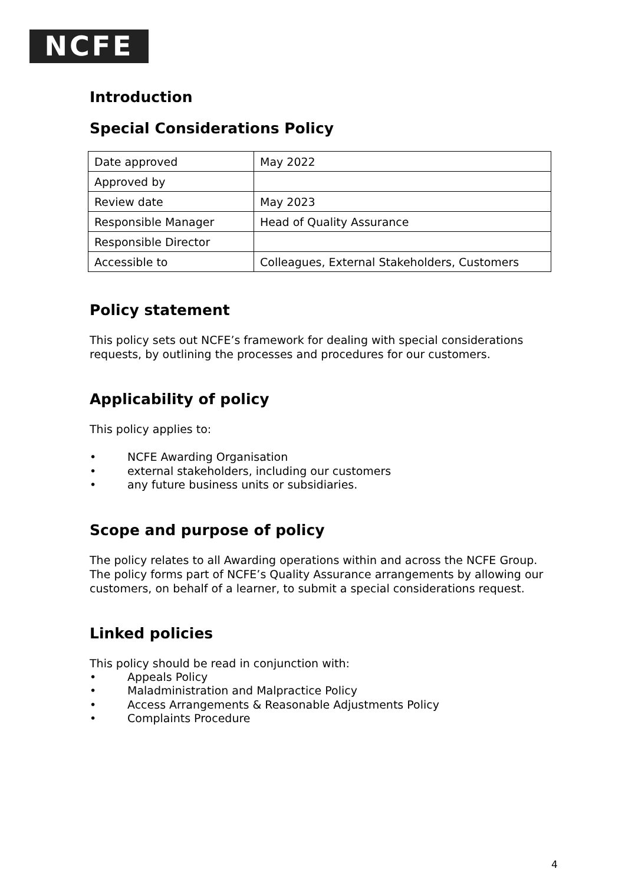NCFE
Introduction
Special Considerations Policy
| Date approved | May 2022 |
| Approved by | |
| Review date | May 2023 |
| Responsible Manager | Head of Quality Assurance |
| Responsible Director | |
| Accessible to | Colleagues, External Stakeholders, Customers |
Policy statement
This policy sets out NCFE’s framework for dealing with special considerations requests, by outlining the processes and procedures for our customers.
Applicability of policy
This policy applies to:
NCFE Awarding Organisation
external stakeholders, including our customers
any future business units or subsidiaries.
Scope and purpose of policy
The policy relates to all Awarding operations within and across the NCFE Group. The policy forms part of NCFE’s Quality Assurance arrangements by allowing our customers, on behalf of a learner, to submit a special considerations request.
Linked policies
This policy should be read in conjunction with:
Appeals Policy
Maladministration and Malpractice Policy
Access Arrangements & Reasonable Adjustments Policy
Complaints Procedure
4